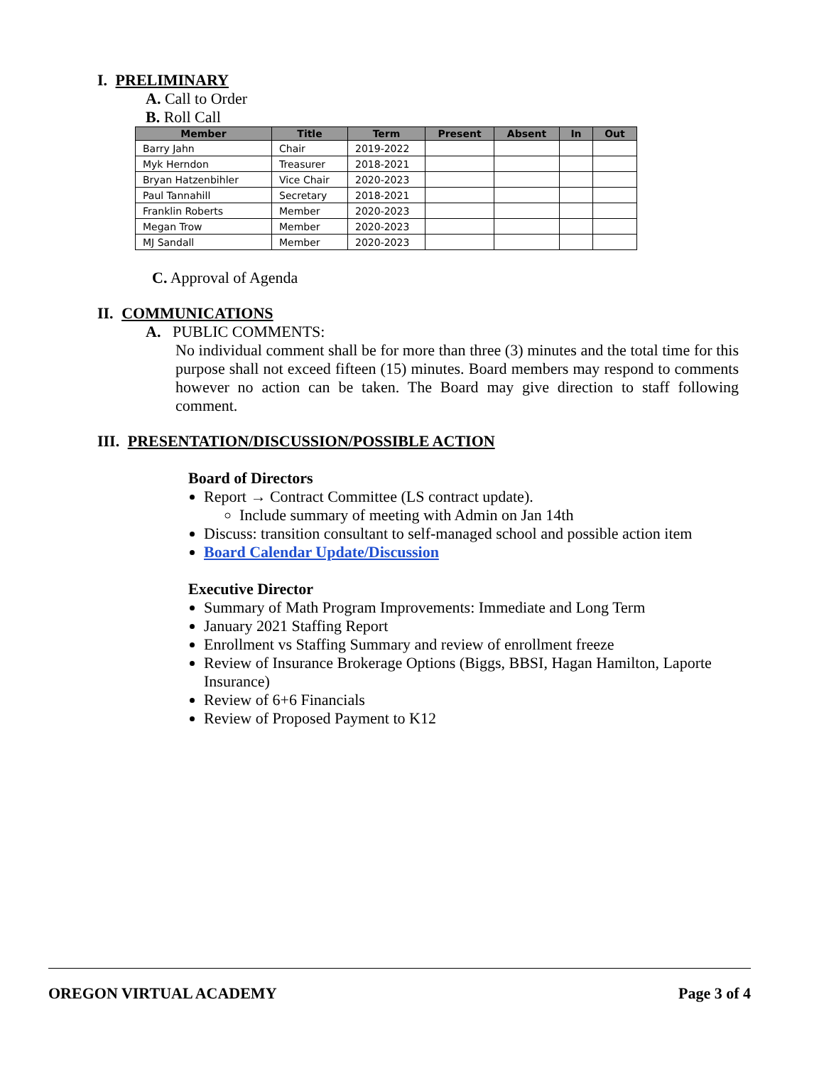I. PRELIMINARY
A. Call to Order
B. Roll Call
| Member | Title | Term | Present | Absent | In | Out |
| --- | --- | --- | --- | --- | --- | --- |
| Barry Jahn | Chair | 2019-2022 | | | | |
| Myk Herndon | Treasurer | 2018-2021 | | | | |
| Bryan Hatzenbihler | Vice Chair | 2020-2023 | | | | |
| Paul Tannahill | Secretary | 2018-2021 | | | | |
| Franklin Roberts | Member | 2020-2023 | | | | |
| Megan Trow | Member | 2020-2023 | | | | |
| MJ Sandall | Member | 2020-2023 | | | | |
C. Approval of Agenda
II. COMMUNICATIONS
A. PUBLIC COMMENTS:
No individual comment shall be for more than three (3) minutes and the total time for this purpose shall not exceed fifteen (15) minutes. Board members may respond to comments however no action can be taken. The Board may give direction to staff following comment.
III. PRESENTATION/DISCUSSION/POSSIBLE ACTION
Board of Directors
Report → Contract Committee (LS contract update).
Include summary of meeting with Admin on Jan 14th
Discuss: transition consultant to self-managed school and possible action item
Board Calendar Update/Discussion
Executive Director
Summary of Math Program Improvements: Immediate and Long Term
January 2021 Staffing Report
Enrollment vs Staffing Summary and review of enrollment freeze
Review of Insurance Brokerage Options (Biggs, BBSI, Hagan Hamilton, Laporte Insurance)
Review of 6+6 Financials
Review of Proposed Payment to K12
OREGON VIRTUAL ACADEMY Page 3 of 4